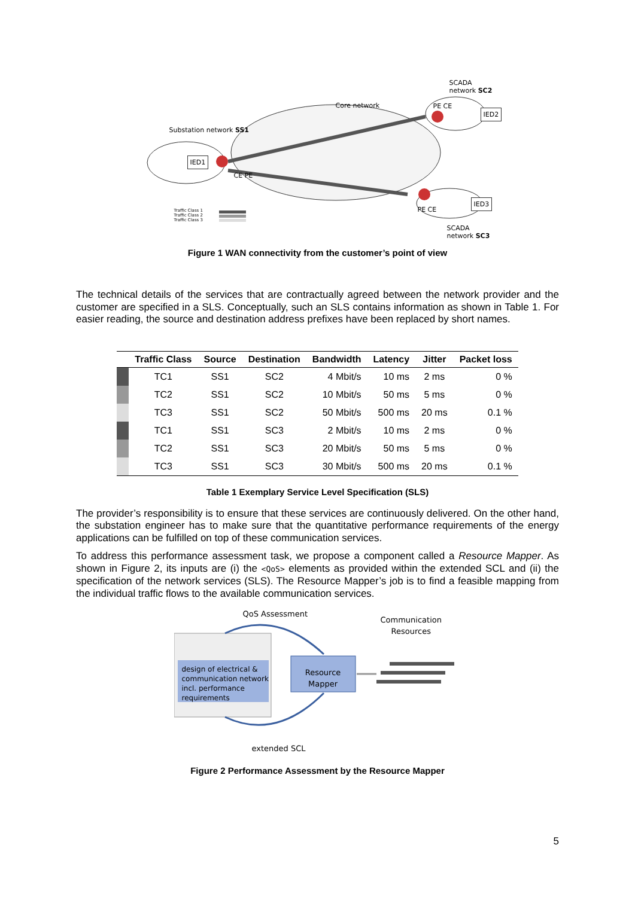SCADA network SC2
Core network PE CE
IED2
Substation network SS1
IED1
CE PE
IED3
PE CE
Traffic Class 1
Traffic Class 2
Traffic Class 3
SCADA network SC3
Figure 1 WAN connectivity from the customer’s point of view
The technical details of the services that are contractually agreed between the network provider and the customer are specified in a SLS. Conceptually, such an SLS contains information as shown in Table 1. For easier reading, the source and destination address prefixes have been replaced by short names.
| | Traffic Class | Source | Destination | Bandwidth | Latency | Jitter | Packet loss |
| --- | --- | --- | --- | --- | --- | --- | --- |
| | TC1 | SS1 | SC2 | 4 Mbit/s | 10 ms | 2 ms | 0 % |
| | TC2 | SS1 | SC2 | 10 Mbit/s | 50 ms | 5 ms | 0 % |
| | TC3 | SS1 | SC2 | 50 Mbit/s | 500 ms | 20 ms | 0.1 % |
| | TC1 | SS1 | SC3 | 2 Mbit/s | 10 ms | 2 ms | 0 % |
| | TC2 | SS1 | SC3 | 20 Mbit/s | 50 ms | 5 ms | 0 % |
| | TC3 | SS1 | SC3 | 30 Mbit/s | 500 ms | 20 ms | 0.1 % |
Table 1 Exemplary Service Level Specification (SLS)
The provider’s responsibility is to ensure that these services are continuously delivered. On the other hand, the substation engineer has to make sure that the quantitative performance requirements of the energy applications can be fulfilled on top of these communication services.
To address this performance assessment task, we propose a component called a Resource Mapper. As shown in Figure 2, its inputs are (i) the <QoS> elements as provided within the extended SCL and (ii) the specification of the network services (SLS). The Resource Mapper’s job is to find a feasible mapping from the individual traffic flows to the available communication services.
QoS Assessment
Communication
Resources
design of electrical &
communication network
incl. performance
requirements
Resource
Mapper
extended SCL
Figure 2 Performance Assessment by the Resource Mapper
5